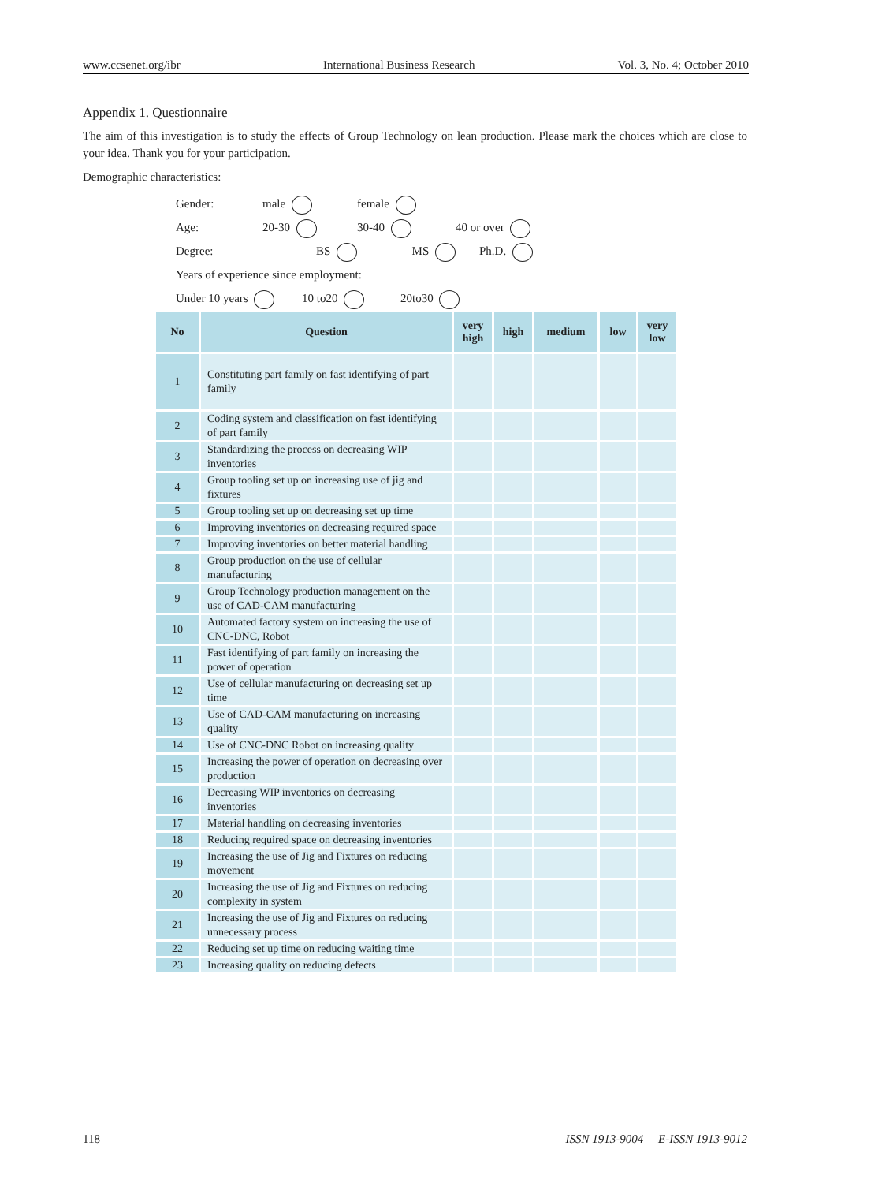www.ccsenet.org/ibr International Business Research Vol. 3, No. 4; October 2010
Appendix 1. Questionnaire
The aim of this investigation is to study the effects of Group Technology on lean production. Please mark the choices which are close to your idea. Thank you for your participation.
Demographic characteristics:
Gender: male female
Age: 20-30 30-40 40 or over
Degree: BS MS Ph.D.
Years of experience since employment:
Under 10 years 10 to20 20to30
| No | Question | very high | high | medium | low | very low |
| --- | --- | --- | --- | --- | --- | --- |
| 1 | Constituting part family on fast identifying of part family | | | | | |
| 2 | Coding system and classification on fast identifying of part family | | | | | |
| 3 | Standardizing the process on decreasing WIP inventories | | | | | |
| 4 | Group tooling set up on increasing use of jig and fixtures | | | | | |
| 5 | Group tooling set up on decreasing set up time | | | | | |
| 6 | Improving inventories on decreasing required space | | | | | |
| 7 | Improving inventories on better material handling | | | | | |
| 8 | Group production on the use of cellular manufacturing | | | | | |
| 9 | Group Technology production management on the use of CAD-CAM manufacturing | | | | | |
| 10 | Automated factory system on increasing the use of CNC-DNC, Robot | | | | | |
| 11 | Fast identifying of part family on increasing the power of operation | | | | | |
| 12 | Use of cellular manufacturing on decreasing set up time | | | | | |
| 13 | Use of CAD-CAM manufacturing on increasing quality | | | | | |
| 14 | Use of CNC-DNC Robot on increasing quality | | | | | |
| 15 | Increasing the power of operation on decreasing over production | | | | | |
| 16 | Decreasing WIP inventories on decreasing inventories | | | | | |
| 17 | Material handling on decreasing inventories | | | | | |
| 18 | Reducing required space on decreasing inventories | | | | | |
| 19 | Increasing the use of Jig and Fixtures on reducing movement | | | | | |
| 20 | Increasing the use of Jig and Fixtures on reducing complexity in system | | | | | |
| 21 | Increasing the use of Jig and Fixtures on reducing unnecessary process | | | | | |
| 22 | Reducing set up time on reducing waiting time | | | | | |
| 23 | Increasing quality on reducing defects | | | | | |
118 ISSN 1913-9004 E-ISSN 1913-9012